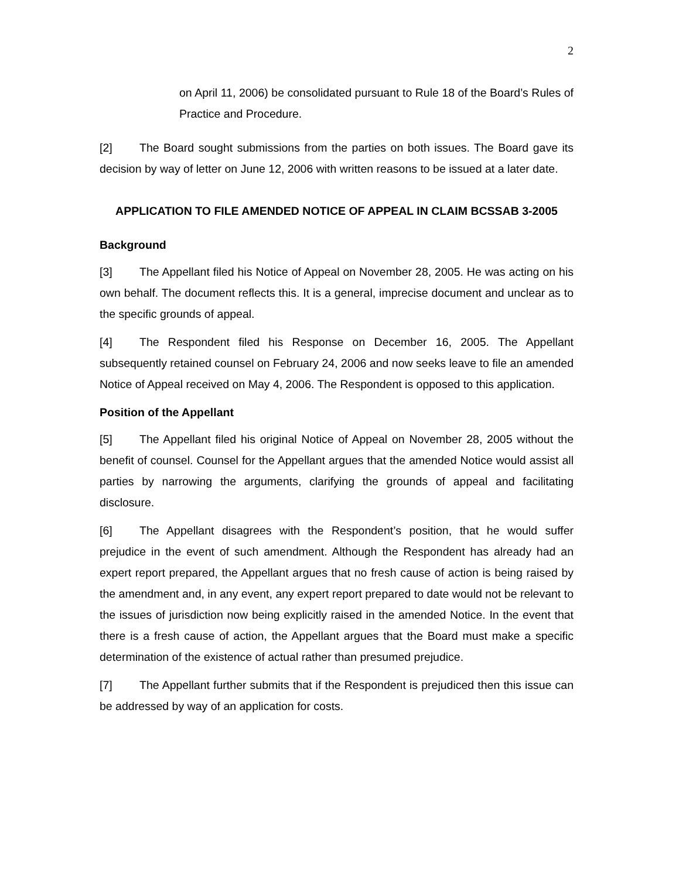2
on April 11, 2006) be consolidated pursuant to Rule 18 of the Board’s Rules of Practice and Procedure.
[2] The Board sought submissions from the parties on both issues. The Board gave its decision by way of letter on June 12, 2006 with written reasons to be issued at a later date.
APPLICATION TO FILE AMENDED NOTICE OF APPEAL IN CLAIM BCSSAB 3-2005
Background
[3] The Appellant filed his Notice of Appeal on November 28, 2005. He was acting on his own behalf. The document reflects this. It is a general, imprecise document and unclear as to the specific grounds of appeal.
[4] The Respondent filed his Response on December 16, 2005. The Appellant subsequently retained counsel on February 24, 2006 and now seeks leave to file an amended Notice of Appeal received on May 4, 2006. The Respondent is opposed to this application.
Position of the Appellant
[5] The Appellant filed his original Notice of Appeal on November 28, 2005 without the benefit of counsel. Counsel for the Appellant argues that the amended Notice would assist all parties by narrowing the arguments, clarifying the grounds of appeal and facilitating disclosure.
[6] The Appellant disagrees with the Respondent’s position, that he would suffer prejudice in the event of such amendment. Although the Respondent has already had an expert report prepared, the Appellant argues that no fresh cause of action is being raised by the amendment and, in any event, any expert report prepared to date would not be relevant to the issues of jurisdiction now being explicitly raised in the amended Notice. In the event that there is a fresh cause of action, the Appellant argues that the Board must make a specific determination of the existence of actual rather than presumed prejudice.
[7] The Appellant further submits that if the Respondent is prejudiced then this issue can be addressed by way of an application for costs.